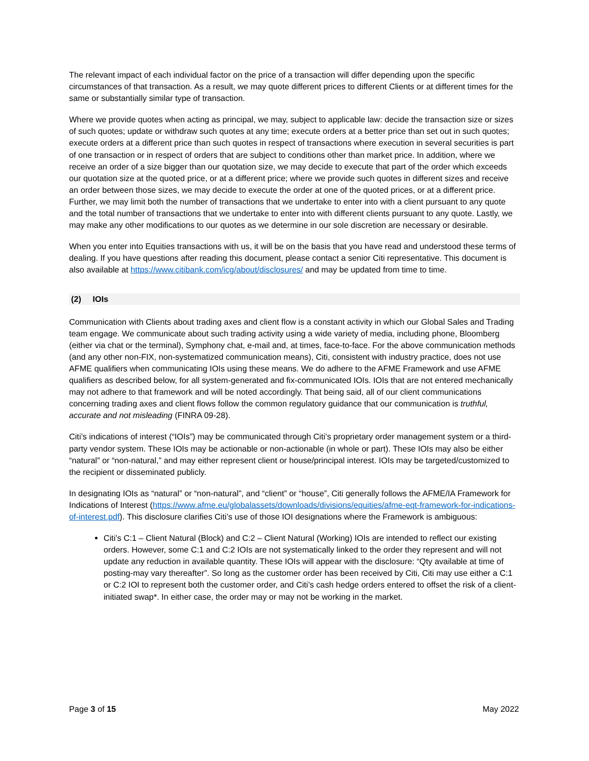The relevant impact of each individual factor on the price of a transaction will differ depending upon the specific circumstances of that transaction. As a result, we may quote different prices to different Clients or at different times for the same or substantially similar type of transaction.
Where we provide quotes when acting as principal, we may, subject to applicable law: decide the transaction size or sizes of such quotes; update or withdraw such quotes at any time; execute orders at a better price than set out in such quotes; execute orders at a different price than such quotes in respect of transactions where execution in several securities is part of one transaction or in respect of orders that are subject to conditions other than market price. In addition, where we receive an order of a size bigger than our quotation size, we may decide to execute that part of the order which exceeds our quotation size at the quoted price, or at a different price; where we provide such quotes in different sizes and receive an order between those sizes, we may decide to execute the order at one of the quoted prices, or at a different price. Further, we may limit both the number of transactions that we undertake to enter into with a client pursuant to any quote and the total number of transactions that we undertake to enter into with different clients pursuant to any quote. Lastly, we may make any other modifications to our quotes as we determine in our sole discretion are necessary or desirable.
When you enter into Equities transactions with us, it will be on the basis that you have read and understood these terms of dealing. If you have questions after reading this document, please contact a senior Citi representative. This document is also available at https://www.citibank.com/icg/about/disclosures/ and may be updated from time to time.
(2) IOIs
Communication with Clients about trading axes and client flow is a constant activity in which our Global Sales and Trading team engage. We communicate about such trading activity using a wide variety of media, including phone, Bloomberg (either via chat or the terminal), Symphony chat, e-mail and, at times, face-to-face. For the above communication methods (and any other non-FIX, non-systematized communication means), Citi, consistent with industry practice, does not use AFME qualifiers when communicating IOIs using these means. We do adhere to the AFME Framework and use AFME qualifiers as described below, for all system-generated and fix-communicated IOIs. IOIs that are not entered mechanically may not adhere to that framework and will be noted accordingly. That being said, all of our client communications concerning trading axes and client flows follow the common regulatory guidance that our communication is truthful, accurate and not misleading (FINRA 09-28).
Citi’s indications of interest (“IOIs”) may be communicated through Citi’s proprietary order management system or a third-party vendor system. These IOIs may be actionable or non-actionable (in whole or part). These IOIs may also be either “natural” or “non-natural,” and may either represent client or house/principal interest. IOIs may be targeted/customized to the recipient or disseminated publicly.
In designating IOIs as “natural” or “non-natural”, and “client” or “house”, Citi generally follows the AFME/IA Framework for Indications of Interest (https://www.afme.eu/globalassets/downloads/divisions/equities/afme-eqt-framework-for-indications-of-interest.pdf). This disclosure clarifies Citi’s use of those IOI designations where the Framework is ambiguous:
Citi’s C:1 – Client Natural (Block) and C:2 – Client Natural (Working) IOIs are intended to reflect our existing orders. However, some C:1 and C:2 IOIs are not systematically linked to the order they represent and will not update any reduction in available quantity. These IOIs will appear with the disclosure: “Qty available at time of posting-may vary thereafter”. So long as the customer order has been received by Citi, Citi may use either a C:1 or C:2 IOI to represent both the customer order, and Citi’s cash hedge orders entered to offset the risk of a client-initiated swap*. In either case, the order may or may not be working in the market.
Page 3 of 15 May 2022